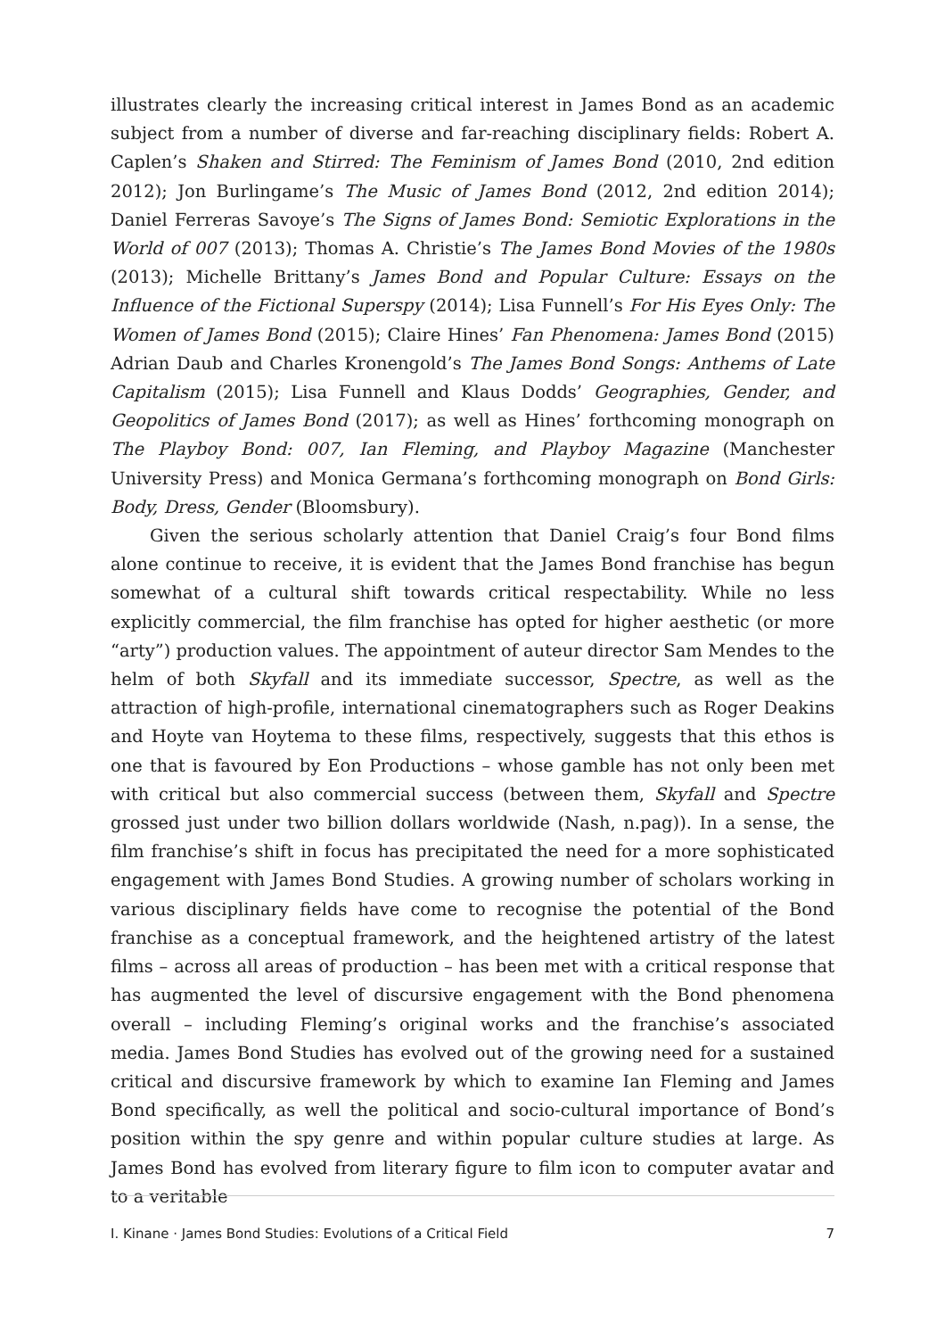illustrates clearly the increasing critical interest in James Bond as an academic subject from a number of diverse and far-reaching disciplinary fields: Robert A. Caplen’s Shaken and Stirred: The Feminism of James Bond (2010, 2nd edition 2012); Jon Burlingame’s The Music of James Bond (2012, 2nd edition 2014); Daniel Ferreras Savoye’s The Signs of James Bond: Semiotic Explorations in the World of 007 (2013); Thomas A. Christie’s The James Bond Movies of the 1980s (2013); Michelle Brittany’s James Bond and Popular Culture: Essays on the Influence of the Fictional Superspy (2014); Lisa Funnell’s For His Eyes Only: The Women of James Bond (2015); Claire Hines’ Fan Phenomena: James Bond (2015) Adrian Daub and Charles Kronengold’s The James Bond Songs: Anthems of Late Capitalism (2015); Lisa Funnell and Klaus Dodds’ Geographies, Gender, and Geopolitics of James Bond (2017); as well as Hines’ forthcoming monograph on The Playboy Bond: 007, Ian Fleming, and Playboy Magazine (Manchester University Press) and Monica Germana’s forthcoming monograph on Bond Girls: Body, Dress, Gender (Bloomsbury).
Given the serious scholarly attention that Daniel Craig’s four Bond films alone continue to receive, it is evident that the James Bond franchise has begun somewhat of a cultural shift towards critical respectability. While no less explicitly commercial, the film franchise has opted for higher aesthetic (or more “arty”) production values. The appointment of auteur director Sam Mendes to the helm of both Skyfall and its immediate successor, Spectre, as well as the attraction of high-profile, international cinematographers such as Roger Deakins and Hoyte van Hoytema to these films, respectively, suggests that this ethos is one that is favoured by Eon Productions – whose gamble has not only been met with critical but also commercial success (between them, Skyfall and Spectre grossed just under two billion dollars worldwide (Nash, n.pag)). In a sense, the film franchise’s shift in focus has precipitated the need for a more sophisticated engagement with James Bond Studies. A growing number of scholars working in various disciplinary fields have come to recognise the potential of the Bond franchise as a conceptual framework, and the heightened artistry of the latest films – across all areas of production – has been met with a critical response that has augmented the level of discursive engagement with the Bond phenomena overall – including Fleming’s original works and the franchise’s associated media. James Bond Studies has evolved out of the growing need for a sustained critical and discursive framework by which to examine Ian Fleming and James Bond specifically, as well the political and socio-cultural importance of Bond’s position within the spy genre and within popular culture studies at large. As James Bond has evolved from literary figure to film icon to computer avatar and to a veritable
I. Kinane · James Bond Studies: Evolutions of a Critical Field 7